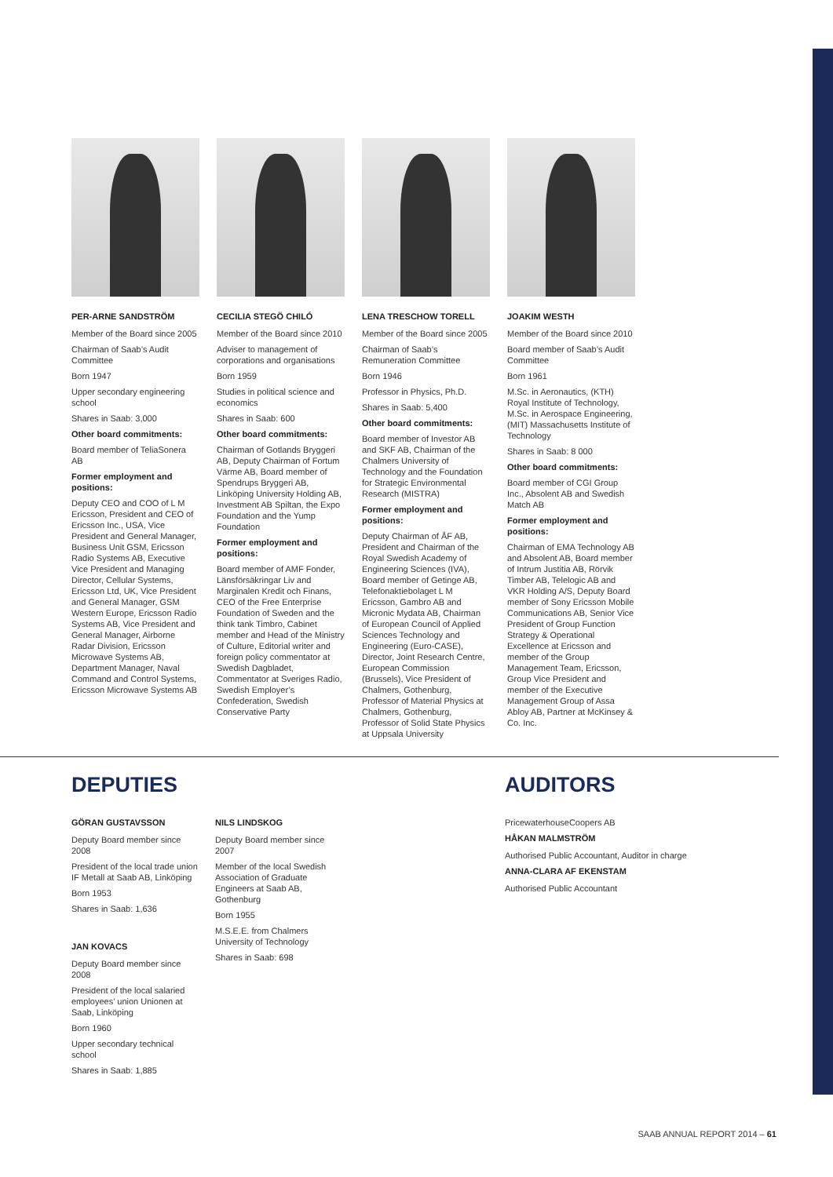PER-ARNE SANDSTRÖM
Member of the Board since 2005
Chairman of Saab’s Audit Committee
Born 1947
Upper secondary engineering school
Shares in Saab: 3,000
Other board commitments:
Board member of TeliaSonera AB
Former employment and positions:
Deputy CEO and COO of L M Ericsson, President and CEO of Ericsson Inc., USA, Vice President and General Manager, Business Unit GSM, Ericsson Radio Systems AB, Executive Vice President and Managing Director, Cellular Systems, Ericsson Ltd, UK, Vice President and General Manager, GSM Western Europe, Ericsson Radio Systems AB, Vice President and General Manager, Airborne Radar Division, Ericsson Microwave Systems AB, Department Manager, Naval Command and Control Systems, Ericsson Microwave Systems AB
CECILIA STEGÖ CHILÓ
Member of the Board since 2010
Adviser to management of corporations and organisations
Born 1959
Studies in political science and economics
Shares in Saab: 600
Other board commitments:
Chairman of Gotlands Bryggeri AB, Deputy Chairman of Fortum Värme AB, Board member of Spendrups Bryggeri AB, Linköping University Holding AB, Investment AB Spiltan, the Expo Foundation and the Yump Foundation
Former employment and positions:
Board member of AMF Fonder, Länsförsäkringar Liv and Marginalen Kredit och Finans, CEO of the Free Enterprise Foundation of Sweden and the think tank Timbro, Cabinet member and Head of the Ministry of Culture, Editorial writer and foreign policy commentator at Swedish Dagbladet, Commentator at Sveriges Radio, Swedish Employer’s Confederation, Swedish Conservative Party
LENA TRESCHOW TORELL
Member of the Board since 2005
Chairman of Saab’s Remuneration Committee
Born 1946
Professor in Physics, Ph.D.
Shares in Saab: 5,400
Other board commitments:
Board member of Investor AB and SKF AB, Chairman of the Chalmers University of Technology and the Foundation for Strategic Environmental Research (MISTRA)
Former employment and positions:
Deputy Chairman of ÅF AB, President and Chairman of the Royal Swedish Academy of Engineering Sciences (IVA), Board member of Getinge AB, Telefonaktiebolaget L M Ericsson, Gambro AB and Micronic Mydata AB, Chairman of European Council of Applied Sciences Technology and Engineering (Euro-CASE), Director, Joint Research Centre, European Commission (Brussels), Vice President of Chalmers, Gothenburg, Professor of Material Physics at Chalmers, Gothenburg, Professor of Solid State Physics at Uppsala University
JOAKIM WESTH
Member of the Board since 2010
Board member of Saab’s Audit Committee
Born 1961
M.Sc. in Aeronautics, (KTH) Royal Institute of Technology, M.Sc. in Aerospace Engineering, (MIT) Massachusetts Institute of Technology
Shares in Saab: 8 000
Other board commitments:
Board member of CGI Group Inc., Absolent AB and Swedish Match AB
Former employment and positions:
Chairman of EMA Technology AB and Absolent AB, Board member of Intrum Justitia AB, Rörvik Timber AB, Telelogic AB and VKR Holding A/S, Deputy Board member of Sony Ericsson Mobile Communications AB, Senior Vice President of Group Function Strategy & Operational Excellence at Ericsson and member of the Group Management Team, Ericsson, Group Vice President and member of the Executive Management Group of Assa Abloy AB, Partner at McKinsey & Co. Inc.
DEPUTIES
GÖRAN GUSTAVSSON
Deputy Board member since 2008
President of the local trade union IF Metall at Saab AB, Linköping
Born 1953
Shares in Saab: 1,636
JAN KOVACS
Deputy Board member since 2008
President of the local salaried employees’ union Unionen at Saab, Linköping
Born 1960
Upper secondary technical school
Shares in Saab: 1,885
NILS LINDSKOG
Deputy Board member since 2007
Member of the local Swedish Association of Graduate Engineers at Saab AB, Gothenburg
Born 1955
M.S.E.E. from Chalmers University of Technology
Shares in Saab: 698
AUDITORS
PricewaterhouseCoopers AB
HÅKAN MALMSTRÖM
Authorised Public Accountant, Auditor in charge
ANNA-CLARA AF EKENSTAM
Authorised Public Accountant
SAAB ANNUAL REPORT 2014 – 61